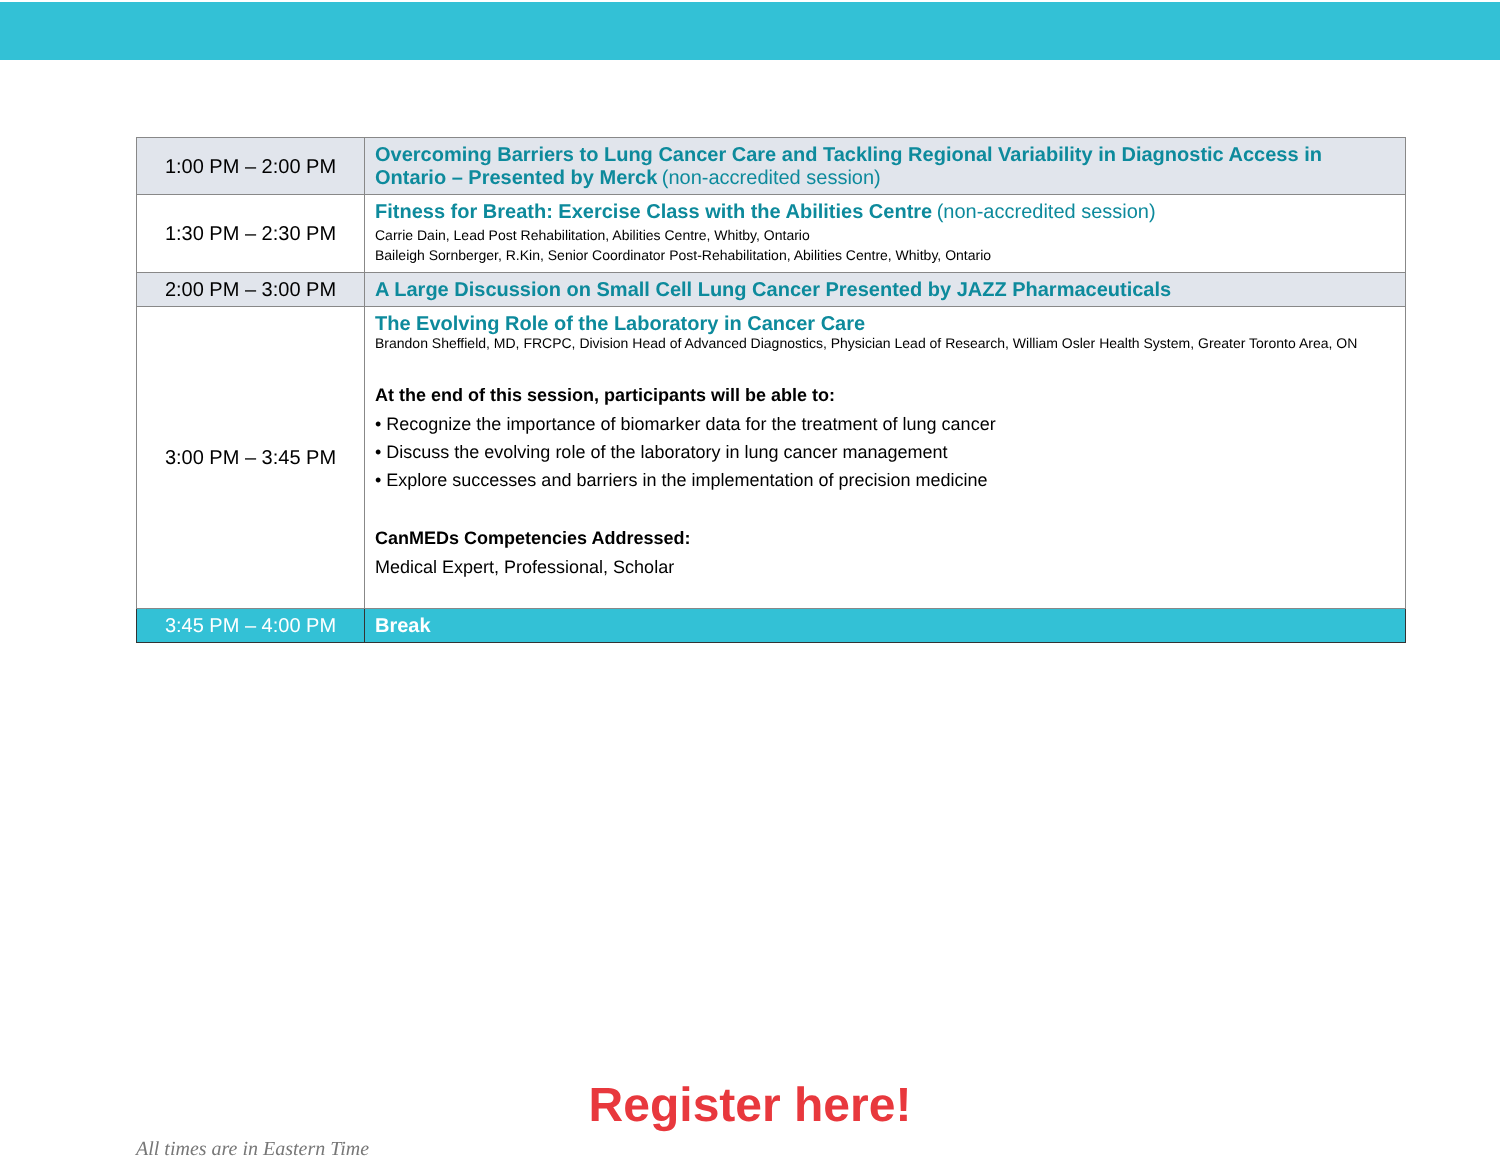| 1:00 PM – 2:00 PM | Overcoming Barriers to Lung Cancer Care and Tackling Regional Variability in Diagnostic Access in Ontario – Presented by Merck (non-accredited session) |
| 1:30 PM – 2:30 PM | Fitness for Breath: Exercise Class with the Abilities Centre (non-accredited session) Carrie Dain, Lead Post Rehabilitation, Abilities Centre, Whitby, Ontario Baileigh Sornberger, R.Kin, Senior Coordinator Post-Rehabilitation, Abilities Centre, Whitby, Ontario |
| 2:00 PM – 3:00 PM | A Large Discussion on Small Cell Lung Cancer Presented by JAZZ Pharmaceuticals |
| 3:00 PM – 3:45 PM | The Evolving Role of the Laboratory in Cancer Care Brandon Sheffield, MD, FRCPC, Division Head of Advanced Diagnostics, Physician Lead of Research, William Osler Health System, Greater Toronto Area, ON At the end of this session, participants will be able to: • Recognize the importance of biomarker data for the treatment of lung cancer • Discuss the evolving role of the laboratory in lung cancer management • Explore successes and barriers in the implementation of precision medicine CanMEDs Competencies Addressed: Medical Expert, Professional, Scholar |
| 3:45 PM – 4:00 PM | Break |
Register here!
All times are in Eastern Time